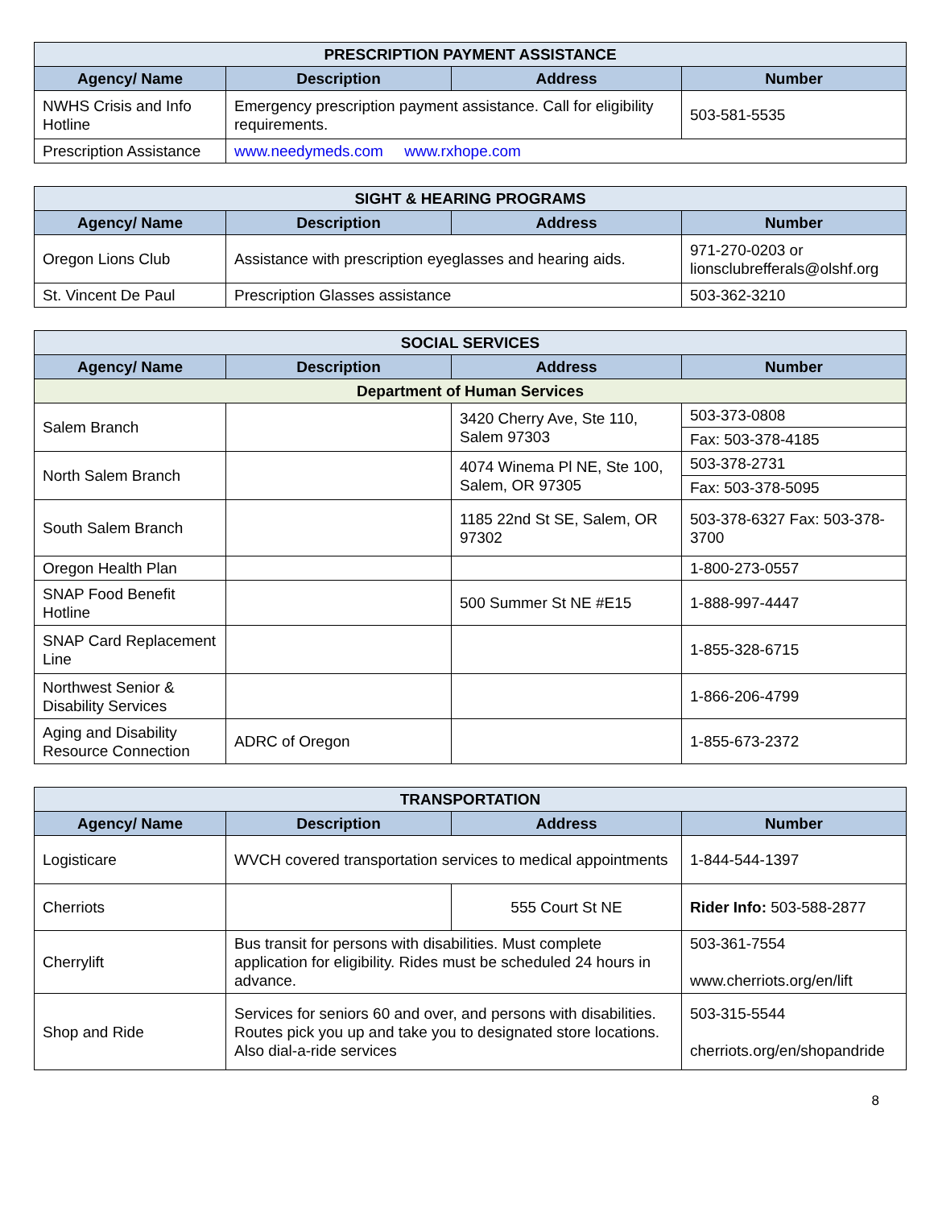| PRESCRIPTION PAYMENT ASSISTANCE | | | |
| --- | --- | --- | --- |
| Agency/ Name | Description | Address | Number |
| NWHS Crisis and Info Hotline | Emergency prescription payment assistance. Call for eligibility requirements. | | 503-581-5535 |
| Prescription Assistance | www.needymeds.com www.rxhope.com | | |
| SIGHT & HEARING PROGRAMS | | | |
| --- | --- | --- | --- |
| Agency/ Name | Description | Address | Number |
| Oregon Lions Club | Assistance with prescription eyeglasses and hearing aids. | | 971-270-0203 or lionsclubrefferals@olshf.org |
| St. Vincent De Paul | Prescription Glasses assistance | | 503-362-3210 |
| SOCIAL SERVICES | | | |
| --- | --- | --- | --- |
| Agency/ Name | Description | Address | Number |
| Department of Human Services | | | |
| Salem Branch | | 3420 Cherry Ave, Ste 110, Salem 97303 | 503-373-0808 |
| | | | Fax: 503-378-4185 |
| North Salem Branch | | 4074 Winema Pl NE, Ste 100, Salem, OR 97305 | 503-378-2731 |
| | | | Fax: 503-378-5095 |
| South Salem Branch | | 1185 22nd St SE, Salem, OR 97302 | 503-378-6327 Fax: 503-378-3700 |
| Oregon Health Plan | | | 1-800-273-0557 |
| SNAP Food Benefit Hotline | | 500 Summer St NE #E15 | 1-888-997-4447 |
| SNAP Card Replacement Line | | | 1-855-328-6715 |
| Northwest Senior & Disability Services | | | 1-866-206-4799 |
| Aging and Disability Resource Connection | ADRC of Oregon | | 1-855-673-2372 |
| TRANSPORTATION | | | |
| --- | --- | --- | --- |
| Agency/ Name | Description | Address | Number |
| Logisticare | WVCH covered transportation services to medical appointments | | 1-844-544-1397 |
| Cherriots | | 555 Court St NE | Rider Info: 503-588-2877 |
| Cherrylift | Bus transit for persons with disabilities. Must complete application for eligibility. Rides must be scheduled 24 hours in advance. | | 503-361-7554 www.cherriots.org/en/lift |
| Shop and Ride | Services for seniors 60 and over, and persons with disabilities. Routes pick you up and take you to designated store locations. Also dial-a-ride services | | 503-315-5544 cherriots.org/en/shopandride |
8